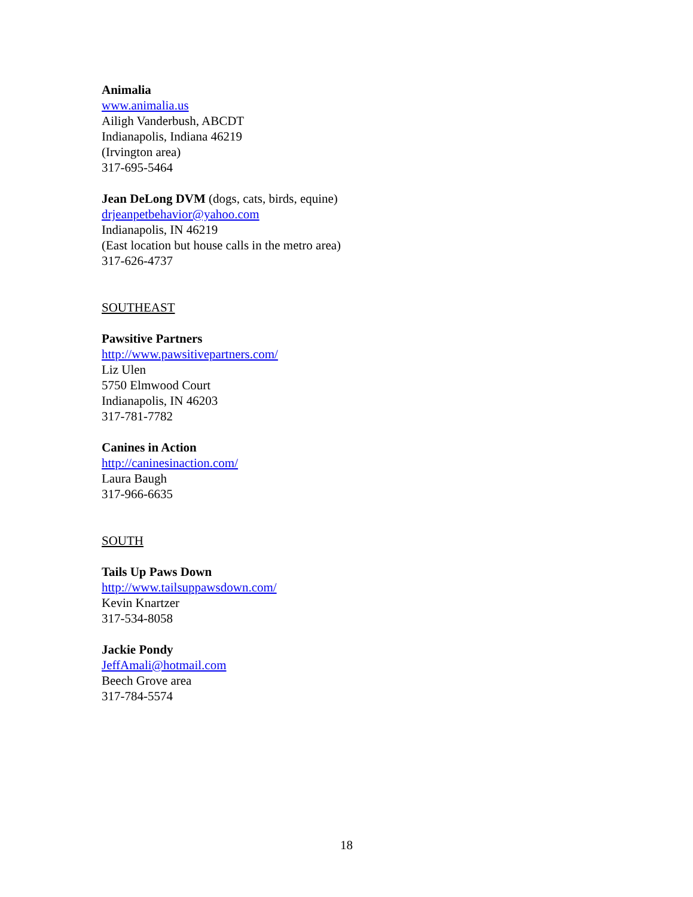Animalia
www.animalia.us
Ailigh Vanderbush, ABCDT
Indianapolis, Indiana 46219
(Irvington area)
317-695-5464
Jean DeLong DVM (dogs, cats, birds, equine)
drjeanpetbehavior@yahoo.com
Indianapolis, IN 46219
(East location but house calls in the metro area)
317-626-4737
SOUTHEAST
Pawsitive Partners
http://www.pawsitivepartners.com/
Liz Ulen
5750 Elmwood Court
Indianapolis, IN 46203
317-781-7782
Canines in Action
http://caninesinaction.com/
Laura Baugh
317-966-6635
SOUTH
Tails Up Paws Down
http://www.tailsuppawsdown.com/
Kevin Knartzer
317-534-8058
Jackie Pondy
JeffAmali@hotmail.com
Beech Grove area
317-784-5574
18